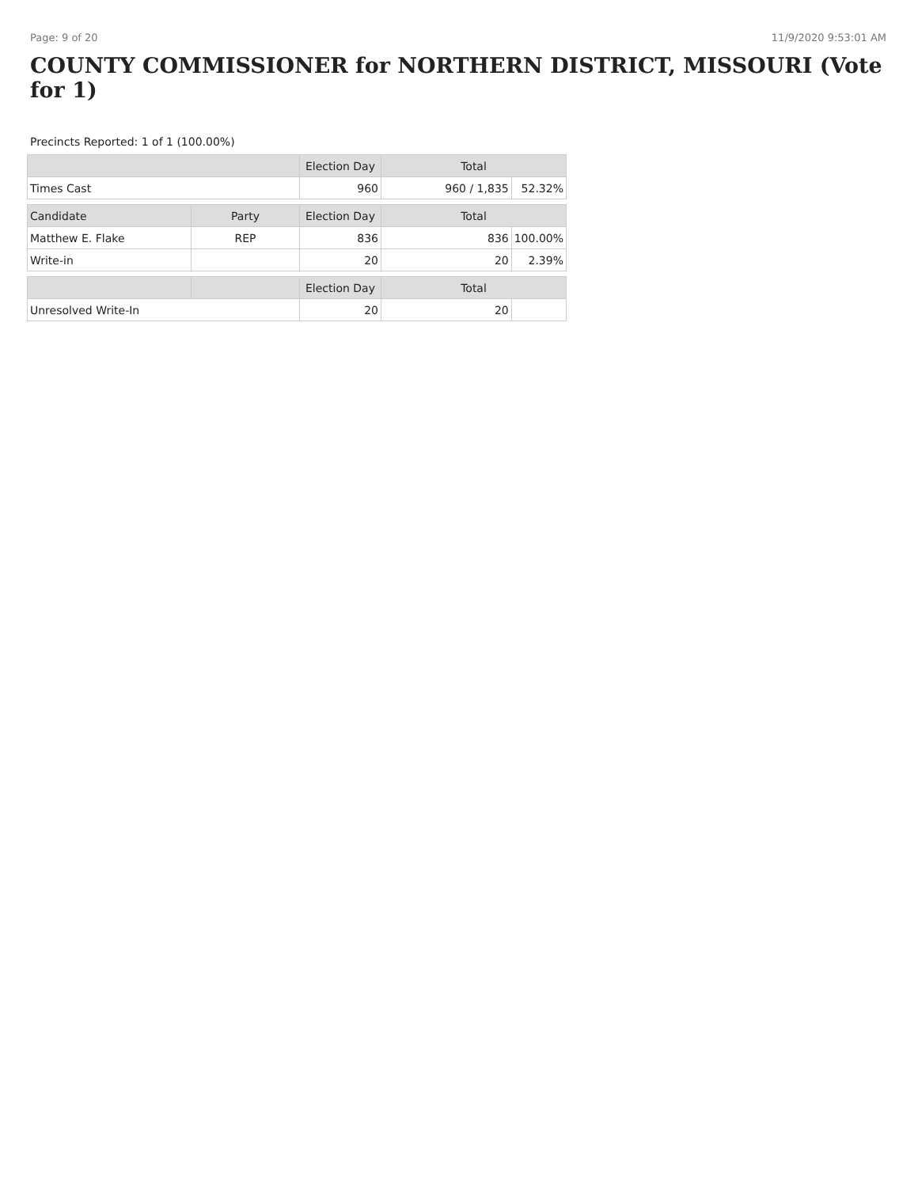Page: 9 of 20 11/9/2020 9:53:01 AM
COUNTY COMMISSIONER for NORTHERN DISTRICT, MISSOURI (Vote for 1)
Precincts Reported: 1 of 1 (100.00%)
| | | Election Day | Total | |
| --- | --- | --- | --- | --- |
| Times Cast | | 960 | 960 / 1,835 | 52.32% |
| Candidate | Party | Election Day | Total | |
| Matthew E. Flake | REP | 836 | 836 | 100.00% |
| Write-in | | 20 | 20 | 2.39% |
| | | Election Day | Total | |
| Unresolved Write-In | | 20 | 20 | |